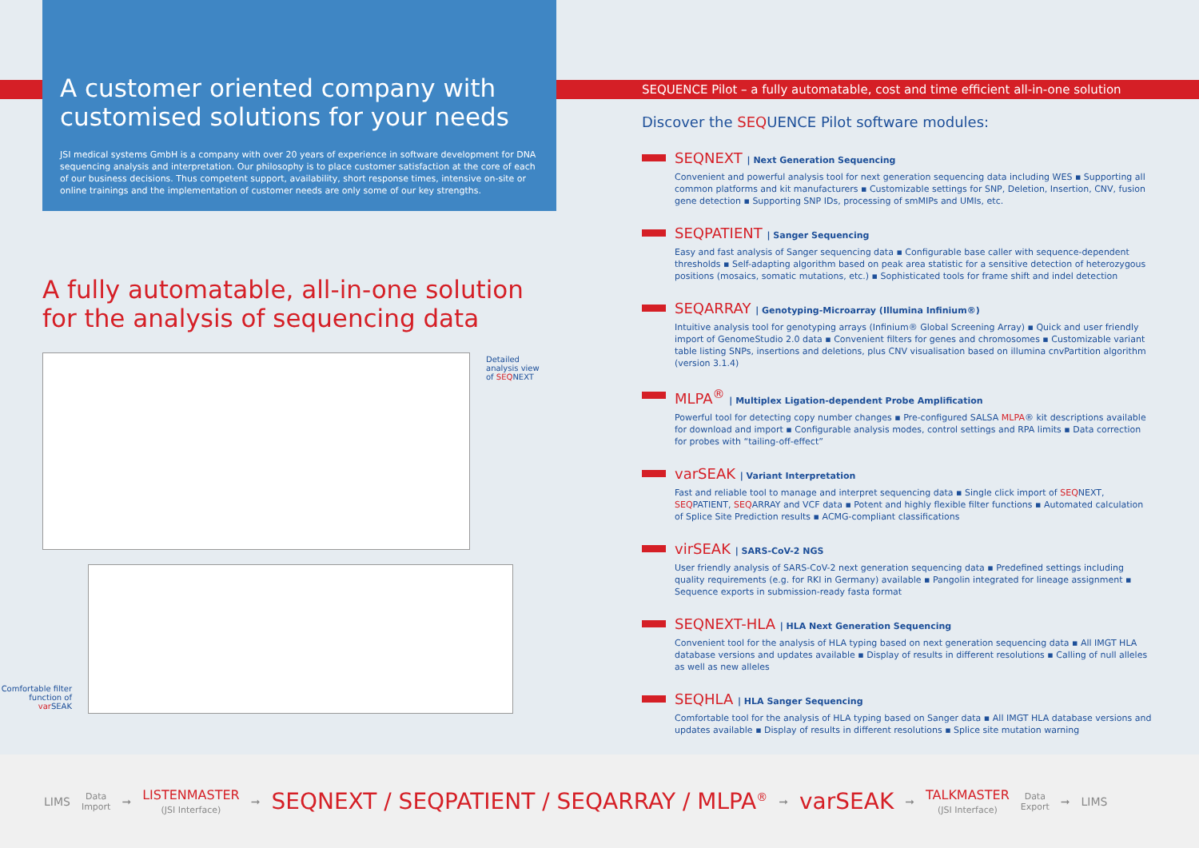A customer oriented company with customised solutions for your needs
JSI medical systems GmbH is a company with over 20 years of experience in software development for DNA sequencing analysis and interpretation. Our philosophy is to place customer satisfaction at the core of each of our business decisions. Thus competent support, availability, short response times, intensive on-site or online trainings and the implementation of customer needs are only some of our key strengths.
A fully automatable, all-in-one solution for the analysis of sequencing data
Detailed
analysis view
of SEQNEXT
Comfortable filter function of var SEAK
SEQUENCE Pilot – a fully automatable, cost and time efficient all-in-one solution
Discover the SEQUENCE Pilot software modules:
SEQNEXT | Next Generation Sequencing
Convenient and powerful analysis tool for next generation sequencing data including WES ▪ Supporting all common platforms and kit manufacturers ▪ Customizable settings for SNP, Deletion, Insertion, CNV, fusion gene detection ▪ Supporting SNP IDs, processing of smMIPs and UMIs, etc.
SEQPATIENT | Sanger Sequencing
Easy and fast analysis of Sanger sequencing data ▪ Configurable base caller with sequence-dependent thresholds ▪ Self-adapting algorithm based on peak area statistic for a sensitive detection of heterozygous positions (mosaics, somatic mutations, etc.) ▪ Sophisticated tools for frame shift and indel detection
SEQARRAY | Genotyping-Microarray (Illumina Infinium®)
Intuitive analysis tool for genotyping arrays (Infinium® Global Screening Array) ▪ Quick and user friendly import of GenomeStudio 2.0 data ▪ Convenient filters for genes and chromosomes ▪ Customizable variant table listing SNPs, insertions and deletions, plus CNV visualisation based on illumina cnvPartition algorithm (version 3.1.4)
MLPA<sup>®</sup> | Multiplex Ligation-dependent Probe Amplification
Powerful tool for detecting copy number changes ▪ Pre-configured SALSA MLPA® kit descriptions available for download and import ▪ Configurable analysis modes, control settings and RPA limits ▪ Data correction for probes with “tailing-off-effect”
varSEAK | Variant Interpretation
Fast and reliable tool to manage and interpret sequencing data ▪ Single click import of SEQNEXT, SEQPATIENT, SEQARRAY and VCF data ▪ Potent and highly flexible filter functions ▪ Automated calculation of Splice Site Prediction results ▪ ACMG-compliant classifications
virSEAK | SARS-CoV-2 NGS
User friendly analysis of SARS-CoV-2 next generation sequencing data ▪ Predefined settings including quality requirements (e.g. for RKI in Germany) available ▪ Pangolin integrated for lineage assignment ▪ Sequence exports in submission-ready fasta format
SEQNEXT-HLA | HLA Next Generation Sequencing
Convenient tool for the analysis of HLA typing based on next generation sequencing data ▪ All IMGT HLA database versions and updates available ▪ Display of results in different resolutions ▪ Calling of null alleles as well as new alleles
SEQHLA | HLA Sanger Sequencing
Comfortable tool for the analysis of HLA typing based on Sanger data ▪ All IMGT HLA database versions and updates available ▪ Display of results in different resolutions ▪ Splice site mutation warning
LIMS Data
Import ➞ LISTENMASTER
(JSI Interface) ➞ SEQNEXT / SEQPATIENT / SEQARRAY / MLPA<sup>®</sup> ➞ varSEAK ➞ TALKMASTER
(JSI Interface) Data
Export ➞ LIMS